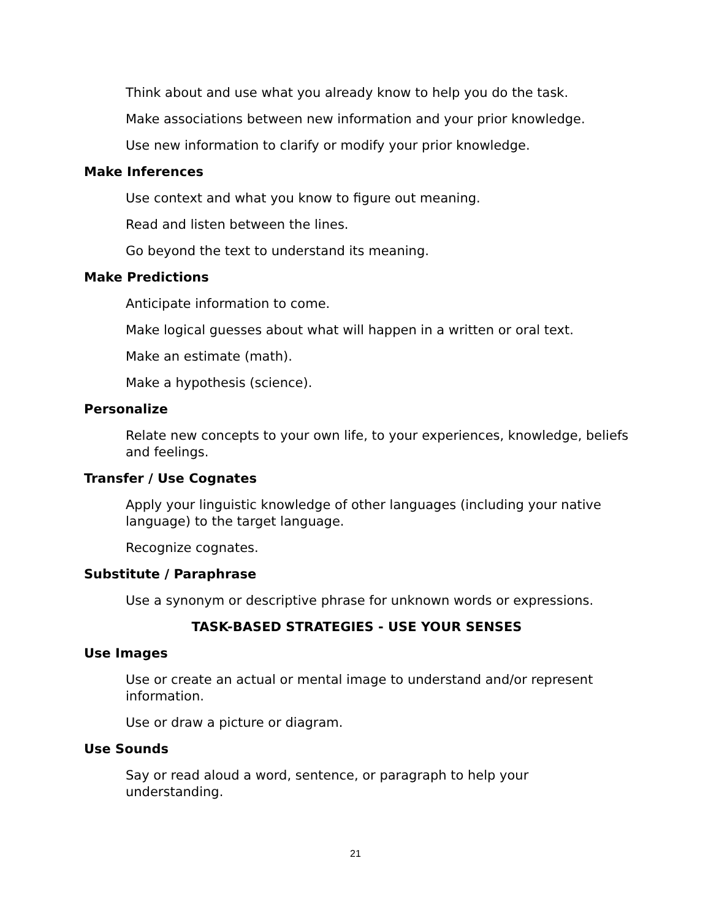Think about and use what you already know to help you do the task.
Make associations between new information and your prior knowledge.
Use new information to clarify or modify your prior knowledge.
Make Inferences
Use context and what you know to figure out meaning.
Read and listen between the lines.
Go beyond the text to understand its meaning.
Make Predictions
Anticipate information to come.
Make logical guesses about what will happen in a written or oral text.
Make an estimate (math).
Make a hypothesis (science).
Personalize
Relate new concepts to your own life, to your experiences, knowledge, beliefs and feelings.
Transfer / Use Cognates
Apply your linguistic knowledge of other languages (including your native language) to the target language.
Recognize cognates.
Substitute / Paraphrase
Use a synonym or descriptive phrase for unknown words or expressions.
TASK-BASED STRATEGIES - USE YOUR SENSES
Use Images
Use or create an actual or mental image to understand and/or represent information.
Use or draw a picture or diagram.
Use Sounds
Say or read aloud a word, sentence, or paragraph to help your understanding.
21